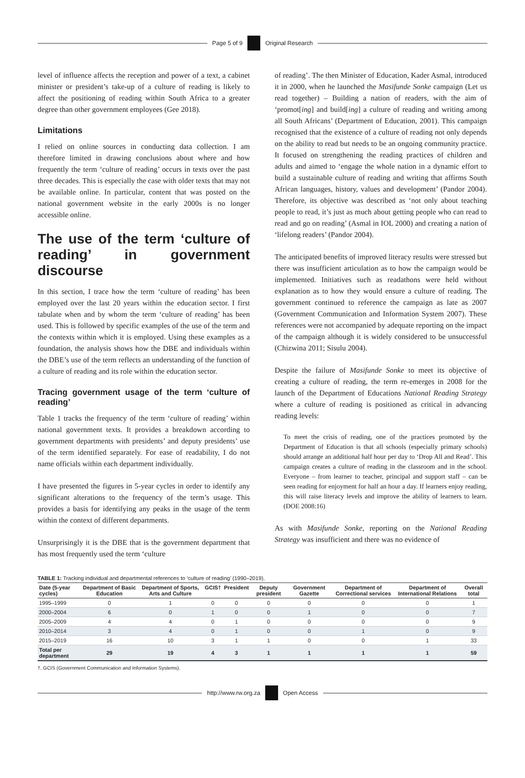Page 5 of 9 Original Research
level of influence affects the reception and power of a text, a cabinet minister or president’s take-up of a culture of reading is likely to affect the positioning of reading within South Africa to a greater degree than other government employees (Gee 2018).
Limitations
I relied on online sources in conducting data collection. I am therefore limited in drawing conclusions about where and how frequently the term ‘culture of reading’ occurs in texts over the past three decades. This is especially the case with older texts that may not be available online. In particular, content that was posted on the national government website in the early 2000s is no longer accessible online.
The use of the term ‘culture of reading’ in government discourse
In this section, I trace how the term ‘culture of reading’ has been employed over the last 20 years within the education sector. I first tabulate when and by whom the term ‘culture of reading’ has been used. This is followed by specific examples of the use of the term and the contexts within which it is employed. Using these examples as a foundation, the analysis shows how the DBE and individuals within the DBE’s use of the term reflects an understanding of the function of a culture of reading and its role within the education sector.
Tracing government usage of the term ‘culture of reading’
Table 1 tracks the frequency of the term ‘culture of reading’ within national government texts. It provides a breakdown according to government departments with presidents’ and deputy presidents’ use of the term identified separately. For ease of readability, I do not name officials within each department individually.
I have presented the figures in 5-year cycles in order to identify any significant alterations to the frequency of the term’s usage. This provides a basis for identifying any peaks in the usage of the term within the context of different departments.
Unsurprisingly it is the DBE that is the government department that has most frequently used the term ‘culture
of reading’. The then Minister of Education, Kader Asmal, introduced it in 2000, when he launched the Masifunde Sonke campaign (Let us read together) – Building a nation of readers, with the aim of ‘promot[ing] and build[ing] a culture of reading and writing among all South Africans’ (Department of Education, 2001). This campaign recognised that the existence of a culture of reading not only depends on the ability to read but needs to be an ongoing community practice. It focused on strengthening the reading practices of children and adults and aimed to ‘engage the whole nation in a dynamic effort to build a sustainable culture of reading and writing that affirms South African languages, history, values and development’ (Pandor 2004). Therefore, its objective was described as ‘not only about teaching people to read, it’s just as much about getting people who can read to read and go on reading’ (Asmal in IOL 2000) and creating a nation of ‘lifelong readers’ (Pandor 2004).
The anticipated benefits of improved literacy results were stressed but there was insufficient articulation as to how the campaign would be implemented. Initiatives such as readathons were held without explanation as to how they would ensure a culture of reading. The government continued to reference the campaign as late as 2007 (Government Communication and Information System 2007). These references were not accompanied by adequate reporting on the impact of the campaign although it is widely considered to be unsuccessful (Chizwina 2011; Sisulu 2004).
Despite the failure of Masifunde Sonke to meet its objective of creating a culture of reading, the term re-emerges in 2008 for the launch of the Department of Educations National Reading Strategy where a culture of reading is positioned as critical in advancing reading levels:
To meet the crisis of reading, one of the practices promoted by the Department of Education is that all schools (especially primary schools) should arrange an additional half hour per day to ‘Drop All and Read’. This campaign creates a culture of reading in the classroom and in the school. Everyone – from learner to teacher, principal and support staff – can be seen reading for enjoyment for half an hour a day. If learners enjoy reading, this will raise literacy levels and improve the ability of learners to learn. (DOE 2008:16)
As with Masifunde Sonke, reporting on the National Reading Strategy was insufficient and there was no evidence of
TABLE 1: Tracking individual and departmental references to ‘culture of reading’ (1990–2019).
| Date (5-year cycles) | Department of Basic Education | Department of Sports, Arts and Culture | GCIS† | President | Deputy president | Government Gazette | Department of Correctional services | Department of International Relations | Overall total |
| --- | --- | --- | --- | --- | --- | --- | --- | --- | --- |
| 1995–1999 | 0 | 1 | 0 | 0 | 0 | 0 | 0 | 0 | 1 |
| 2000–2004 | 6 | 0 | 1 | 0 | 0 | 1 | 0 | 0 | 7 |
| 2005–2009 | 4 | 4 | 0 | 1 | 0 | 0 | 0 | 0 | 9 |
| 2010–2014 | 3 | 4 | 0 | 1 | 0 | 0 | 1 | 0 | 9 |
| 2015–2019 | 16 | 10 | 3 | 1 | 1 | 0 | 0 | 1 | 33 |
| Total per department | 29 | 19 | 4 | 3 | 1 | 1 | 1 | 1 | 59 |
†, GCIS (Government Communication and Information Systems).
http://www.rw.org.za Open Access